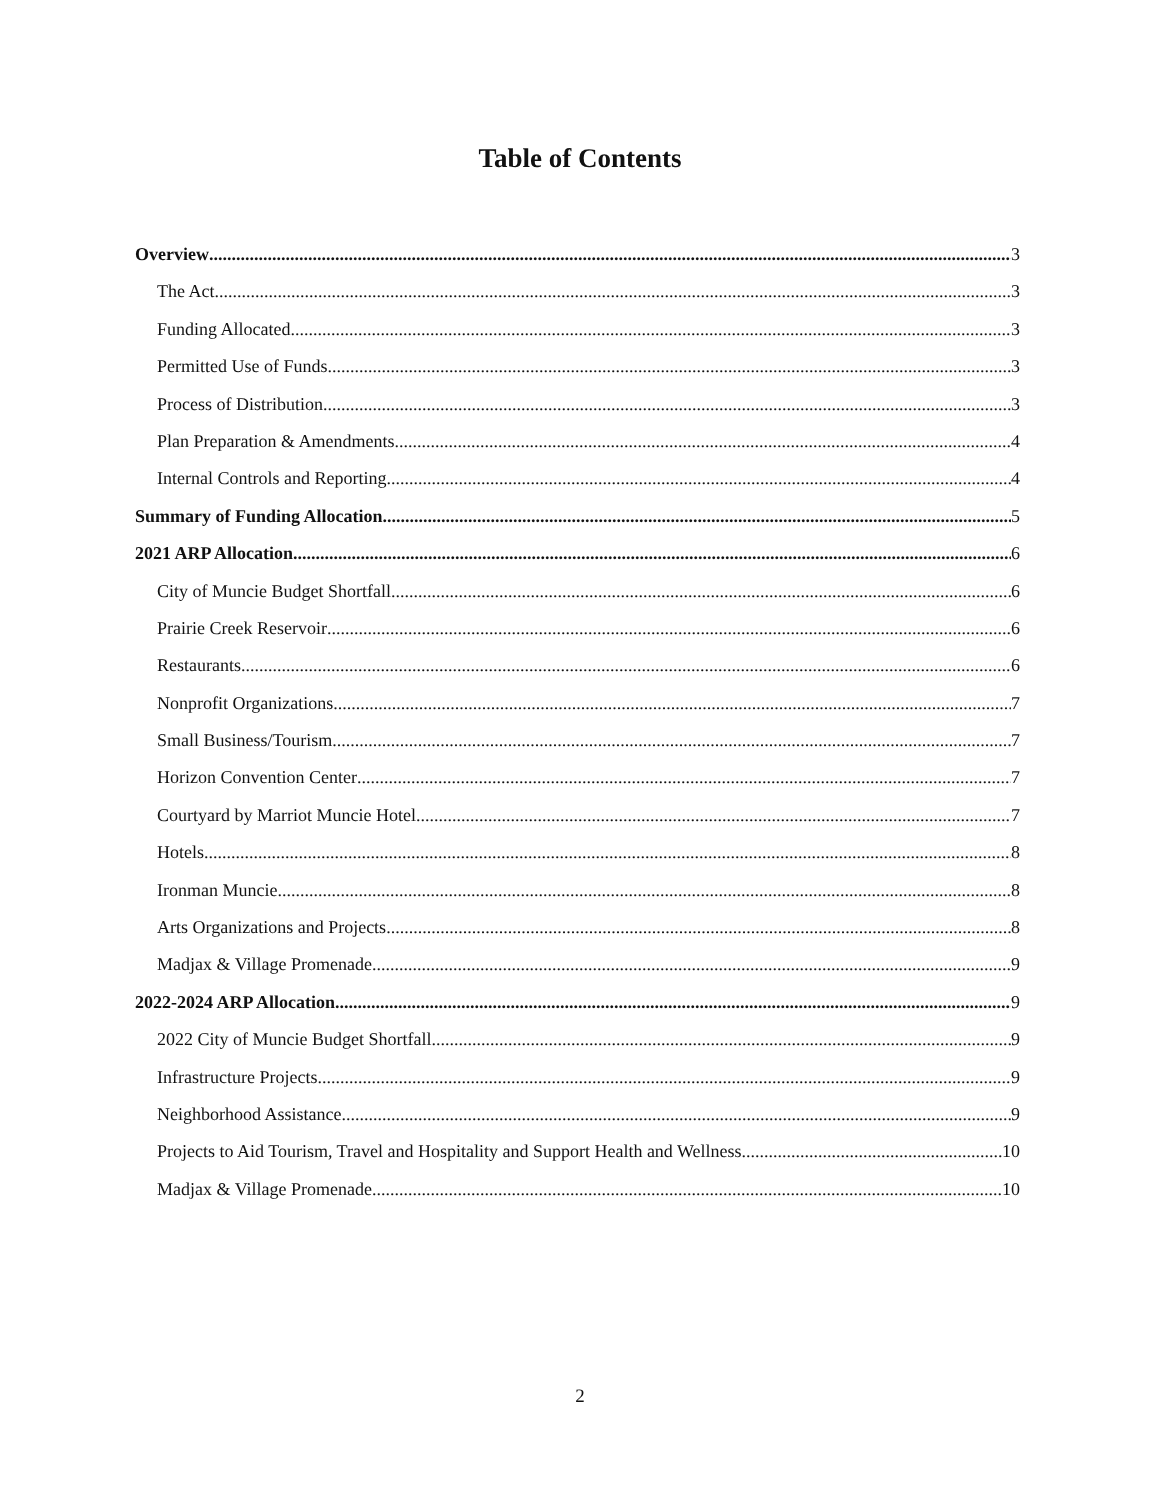Table of Contents
Overview 3
The Act 3
Funding Allocated 3
Permitted Use of Funds 3
Process of Distribution 3
Plan Preparation & Amendments 4
Internal Controls and Reporting 4
Summary of Funding Allocation 5
2021 ARP Allocation 6
City of Muncie Budget Shortfall 6
Prairie Creek Reservoir 6
Restaurants 6
Nonprofit Organizations 7
Small Business/Tourism 7
Horizon Convention Center 7
Courtyard by Marriot Muncie Hotel 7
Hotels 8
Ironman Muncie 8
Arts Organizations and Projects 8
Madjax & Village Promenade 9
2022-2024 ARP Allocation 9
2022 City of Muncie Budget Shortfall 9
Infrastructure Projects 9
Neighborhood Assistance 9
Projects to Aid Tourism, Travel and Hospitality and Support Health and Wellness 10
Madjax & Village Promenade 10
2